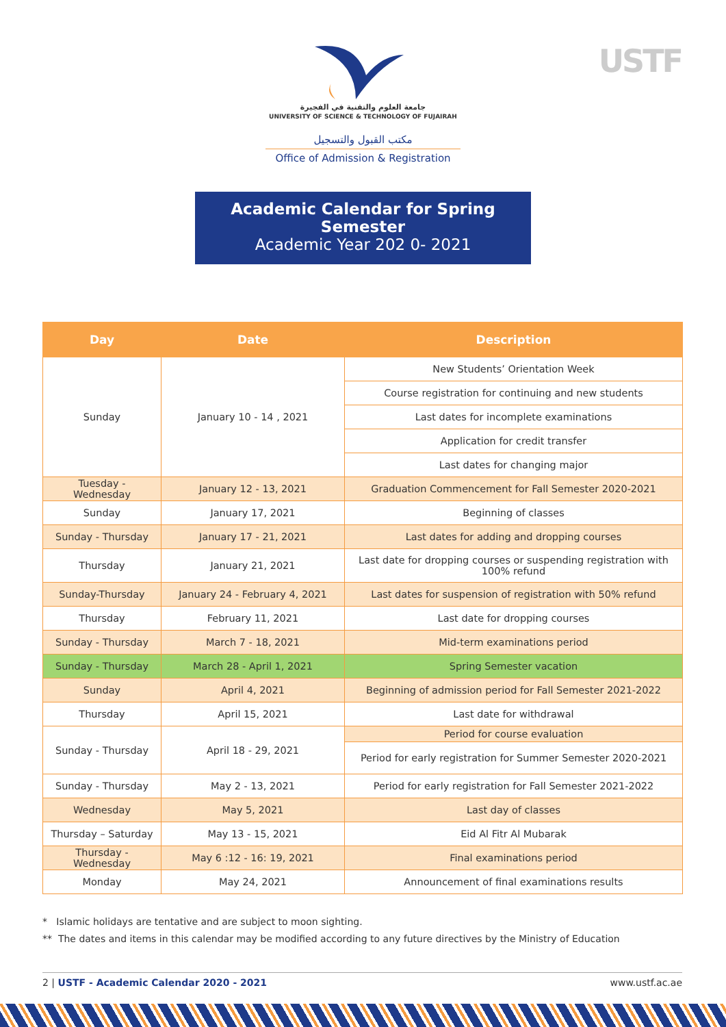USTF
جامعة العلوم والتقنية في الفجيرة
UNIVERSITY OF SCIENCE & TECHNOLOGY OF FUJAIRAH
مكتب القبول والتسجيل
Office of Admission & Registration
Academic Calendar for Spring Semester
Academic Year 202 0- 2021
| Day | Date | Description |
| --- | --- | --- |
| Sunday | January 10 - 14 , 2021 | New Students’ Orientation Week |
| | | Course registration for continuing and new students |
| | | Last dates for incomplete examinations |
| | | Application for credit transfer |
| | | Last dates for changing major |
| Tuesday - Wednesday | January 12 - 13, 2021 | Graduation Commencement for Fall Semester 2020-2021 |
| Sunday | January 17, 2021 | Beginning of classes |
| Sunday - Thursday | January 17 - 21, 2021 | Last dates for adding and dropping courses |
| Thursday | January 21, 2021 | Last date for dropping courses or suspending registration with 100% refund |
| Sunday-Thursday | January 24 - February 4, 2021 | Last dates for suspension of registration with 50% refund |
| Thursday | February 11, 2021 | Last date for dropping courses |
| Sunday - Thursday | March 7 - 18, 2021 | Mid-term examinations period |
| Sunday - Thursday | March 28 - April 1, 2021 | Spring Semester vacation |
| Sunday | April 4, 2021 | Beginning of admission period for Fall Semester 2021-2022 |
| Thursday | April 15, 2021 | Last date for withdrawal |
| Sunday - Thursday | April 18 - 29, 2021 | Period for course evaluation |
| | | Period for early registration for Summer Semester 2020-2021 |
| Sunday - Thursday | May 2 - 13, 2021 | Period for early registration for Fall Semester 2021-2022 |
| Wednesday | May 5, 2021 | Last day of classes |
| Thursday – Saturday | May 13 - 15, 2021 | Eid Al Fitr Al Mubarak |
| Thursday - Wednesday | May 6 :12 - 16: 19, 2021 | Final examinations period |
| Monday | May 24, 2021 | Announcement of final examinations results |
* Islamic holidays are tentative and are subject to moon sighting.
** The dates and items in this calendar may be modified according to any future directives by the Ministry of Education
2 | USTF - Academic Calendar 2020 - 2021 www.ustf.ac.ae